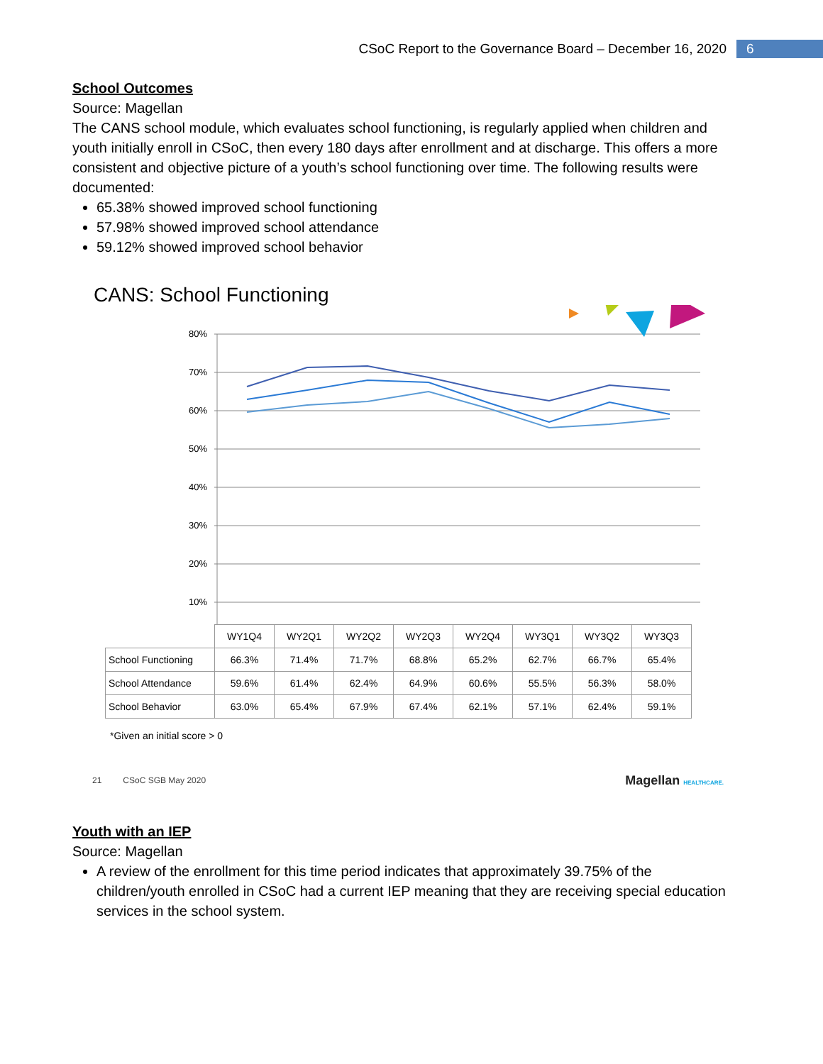CSoC Report to the Governance Board – December 16, 2020 6
School Outcomes
Source: Magellan
The CANS school module, which evaluates school functioning, is regularly applied when children and youth initially enroll in CSoC, then every 180 days after enrollment and at discharge. This offers a more consistent and objective picture of a youth’s school functioning over time. The following results were documented:
65.38% showed improved school functioning
57.98% showed improved school attendance
59.12% showed improved school behavior
CANS: School Functioning
80%
70%
60%
50%
40%
30%
20%
10%
| | WY1Q4 | WY2Q1 | WY2Q2 | WY2Q3 | WY2Q4 | WY3Q1 | WY3Q2 | WY3Q3 |
| School Functioning | 66.3% | 71.4% | 71.7% | 68.8% | 65.2% | 62.7% | 66.7% | 65.4% |
| School Attendance | 59.6% | 61.4% | 62.4% | 64.9% | 60.6% | 55.5% | 56.3% | 58.0% |
| School Behavior | 63.0% | 65.4% | 67.9% | 67.4% | 62.1% | 57.1% | 62.4% | 59.1% |
*Given an initial score > 0
21 CSoC SGB May 2020 Magellan HEALTHCARE.
Youth with an IEP
Source: Magellan
A review of the enrollment for this time period indicates that approximately 39.75% of the children/youth enrolled in CSoC had a current IEP meaning that they are receiving special education services in the school system.